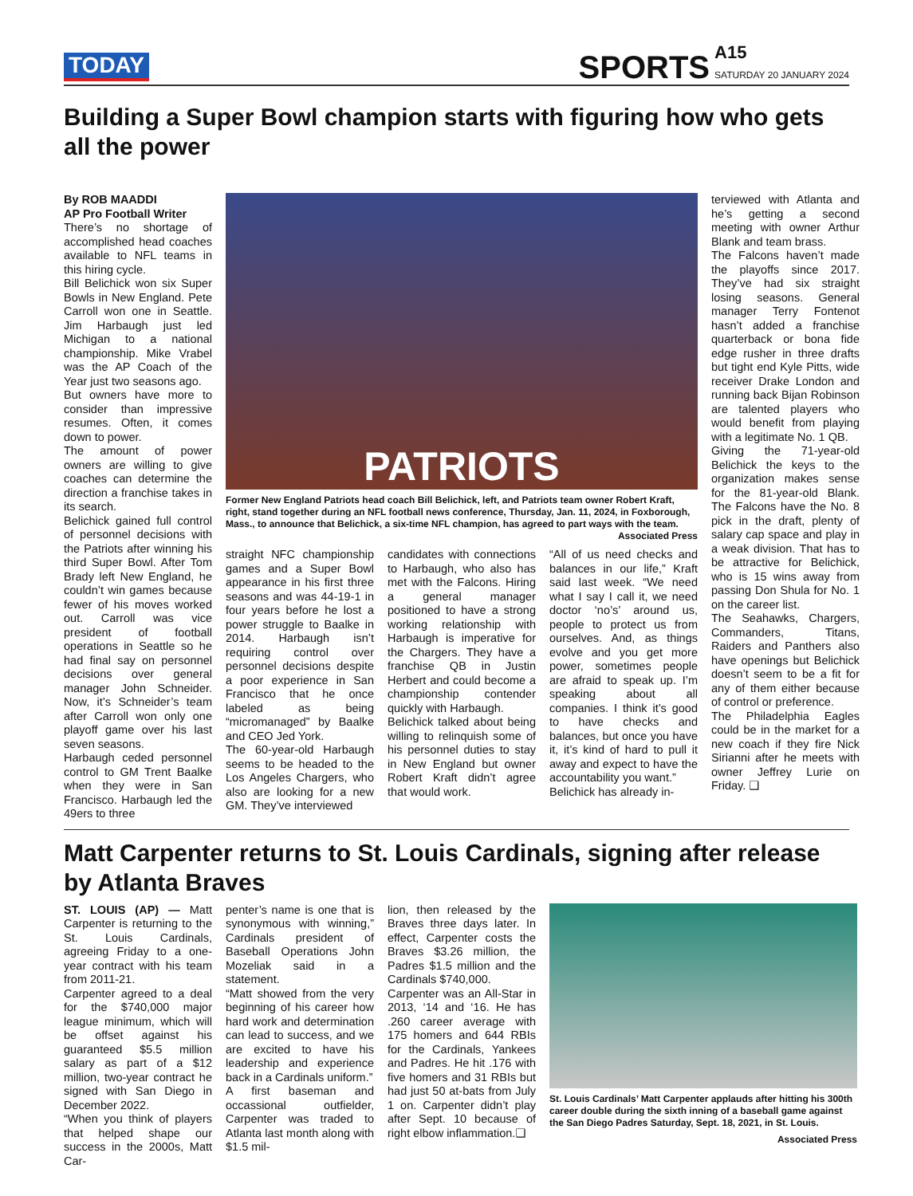TODAY
SPORTS
A15
SATURDAY 20 JANUARY 2024
Building a Super Bowl champion starts with figuring how who gets all the power
By ROB MAADDI
AP Pro Football Writer
There’s no shortage of accomplished head coaches available to NFL teams in this hiring cycle.
Bill Belichick won six Super Bowls in New England. Pete Carroll won one in Seattle. Jim Harbaugh just led Michigan to a national championship. Mike Vrabel was the AP Coach of the Year just two seasons ago.
But owners have more to consider than impressive resumes. Often, it comes down to power.
The amount of power owners are willing to give coaches can determine the direction a franchise takes in its search.
Belichick gained full control of personnel decisions with the Patriots after winning his third Super Bowl. After Tom Brady left New England, he couldn’t win games because fewer of his moves worked out. Carroll was vice president of football operations in Seattle so he had final say on personnel decisions over general manager John Schneider. Now, it’s Schneider’s team after Carroll won only one playoff game over his last seven seasons.
Harbaugh ceded personnel control to GM Trent Baalke when they were in San Francisco. Harbaugh led the 49ers to three
PATRIOTS
Former New England Patriots head coach Bill Belichick, left, and Patriots team owner Robert Kraft, right, stand together during an NFL football news conference, Thursday, Jan. 11, 2024, in Foxborough, Mass., to announce that Belichick, a six-time NFL champion, has agreed to part ways with the team.
Associated Press
straight NFC championship games and a Super Bowl appearance in his first three seasons and was 44-19-1 in four years before he lost a power struggle to Baalke in 2014. Harbaugh isn’t requiring control over personnel decisions despite a poor experience in San Francisco that he once labeled as being “micromanaged” by Baalke and CEO Jed York.
The 60-year-old Harbaugh seems to be headed to the Los Angeles Chargers, who also are looking for a new GM. They’ve interviewed
candidates with connections to Harbaugh, who also has met with the Falcons. Hiring a general manager positioned to have a strong working relationship with Harbaugh is imperative for the Chargers. They have a franchise QB in Justin Herbert and could become a championship contender quickly with Harbaugh.
Belichick talked about being willing to relinquish some of his personnel duties to stay in New England but owner Robert Kraft didn’t agree that would work.
“All of us need checks and balances in our life,” Kraft said last week. “We need what I say I call it, we need doctor ‘no’s’ around us, people to protect us from ourselves. And, as things evolve and you get more power, sometimes people are afraid to speak up. I’m speaking about all companies. I think it’s good to have checks and balances, but once you have it, it’s kind of hard to pull it away and expect to have the accountability you want.”
Belichick has already in-
terviewed with Atlanta and he’s getting a second meeting with owner Arthur Blank and team brass.
The Falcons haven’t made the playoffs since 2017. They’ve had six straight losing seasons. General manager Terry Fontenot hasn’t added a franchise quarterback or bona fide edge rusher in three drafts but tight end Kyle Pitts, wide receiver Drake London and running back Bijan Robinson are talented players who would benefit from playing with a legitimate No. 1 QB.
Giving the 71-year-old Belichick the keys to the organization makes sense for the 81-year-old Blank. The Falcons have the No. 8 pick in the draft, plenty of salary cap space and play in a weak division. That has to be attractive for Belichick, who is 15 wins away from passing Don Shula for No. 1 on the career list.
The Seahawks, Chargers, Commanders, Titans, Raiders and Panthers also have openings but Belichick doesn’t seem to be a fit for any of them either because of control or preference.
The Philadelphia Eagles could be in the market for a new coach if they fire Nick Sirianni after he meets with owner Jeffrey Lurie on Friday. ❑
Matt Carpenter returns to St. Louis Cardinals, signing after release by Atlanta Braves
ST. LOUIS (AP) — Matt Carpenter is returning to the St. Louis Cardinals, agreeing Friday to a one-year contract with his team from 2011-21.
Carpenter agreed to a deal for the $740,000 major league minimum, which will be offset against his guaranteed $5.5 million salary as part of a $12 million, two-year contract he signed with San Diego in December 2022.
“When you think of players that helped shape our success in the 2000s, Matt Car-
penter’s name is one that is synonymous with winning,” Cardinals president of Baseball Operations John Mozeliak said in a statement.
“Matt showed from the very beginning of his career how hard work and determination can lead to success, and we are excited to have his leadership and experience back in a Cardinals uniform.”
A first baseman and occassional outfielder, Carpenter was traded to Atlanta last month along with $1.5 mil-
lion, then released by the Braves three days later. In effect, Carpenter costs the Braves $3.26 million, the Padres $1.5 million and the Cardinals $740,000.
Carpenter was an All-Star in 2013, ‘14 and ‘16. He has .260 career average with 175 homers and 644 RBIs for the Cardinals, Yankees and Padres. He hit .176 with five homers and 31 RBIs but had just 50 at-bats from July 1 on. Carpenter didn’t play after Sept. 10 because of right elbow inflammation.❑
St. Louis Cardinals’ Matt Carpenter applauds after hitting his 300th career double during the sixth inning of a baseball game against the San Diego Padres Saturday, Sept. 18, 2021, in St. Louis.
Associated Press